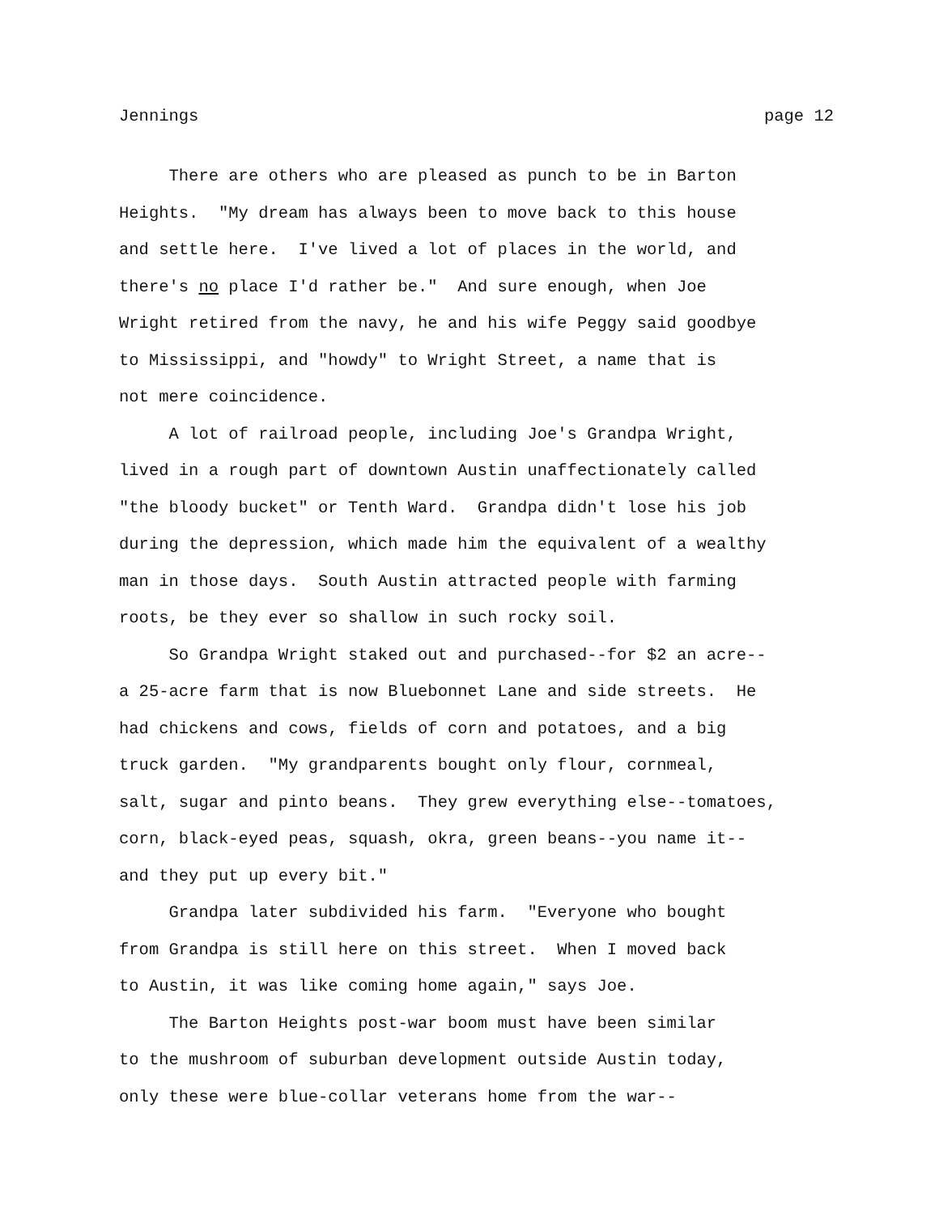Jennings page 12
There are others who are pleased as punch to be in Barton
Heights. "My dream has always been to move back to this house
and settle here. I've lived a lot of places in the world, and
there's no place I'd rather be." And sure enough, when Joe
Wright retired from the navy, he and his wife Peggy said goodbye
to Mississippi, and "howdy" to Wright Street, a name that is
not mere coincidence.
A lot of railroad people, including Joe's Grandpa Wright,
lived in a rough part of downtown Austin unaffectionately called
"the bloody bucket" or Tenth Ward. Grandpa didn't lose his job
during the depression, which made him the equivalent of a wealthy
man in those days. South Austin attracted people with farming
roots, be they ever so shallow in such rocky soil.
So Grandpa Wright staked out and purchased--for $2 an acre--
a 25-acre farm that is now Bluebonnet Lane and side streets. He
had chickens and cows, fields of corn and potatoes, and a big
truck garden. "My grandparents bought only flour, cornmeal,
salt, sugar and pinto beans. They grew everything else--tomatoes,
corn, black-eyed peas, squash, okra, green beans--you name it--
and they put up every bit."
Grandpa later subdivided his farm. "Everyone who bought
from Grandpa is still here on this street. When I moved back
to Austin, it was like coming home again," says Joe.
The Barton Heights post-war boom must have been similar
to the mushroom of suburban development outside Austin today,
only these were blue-collar veterans home from the war--